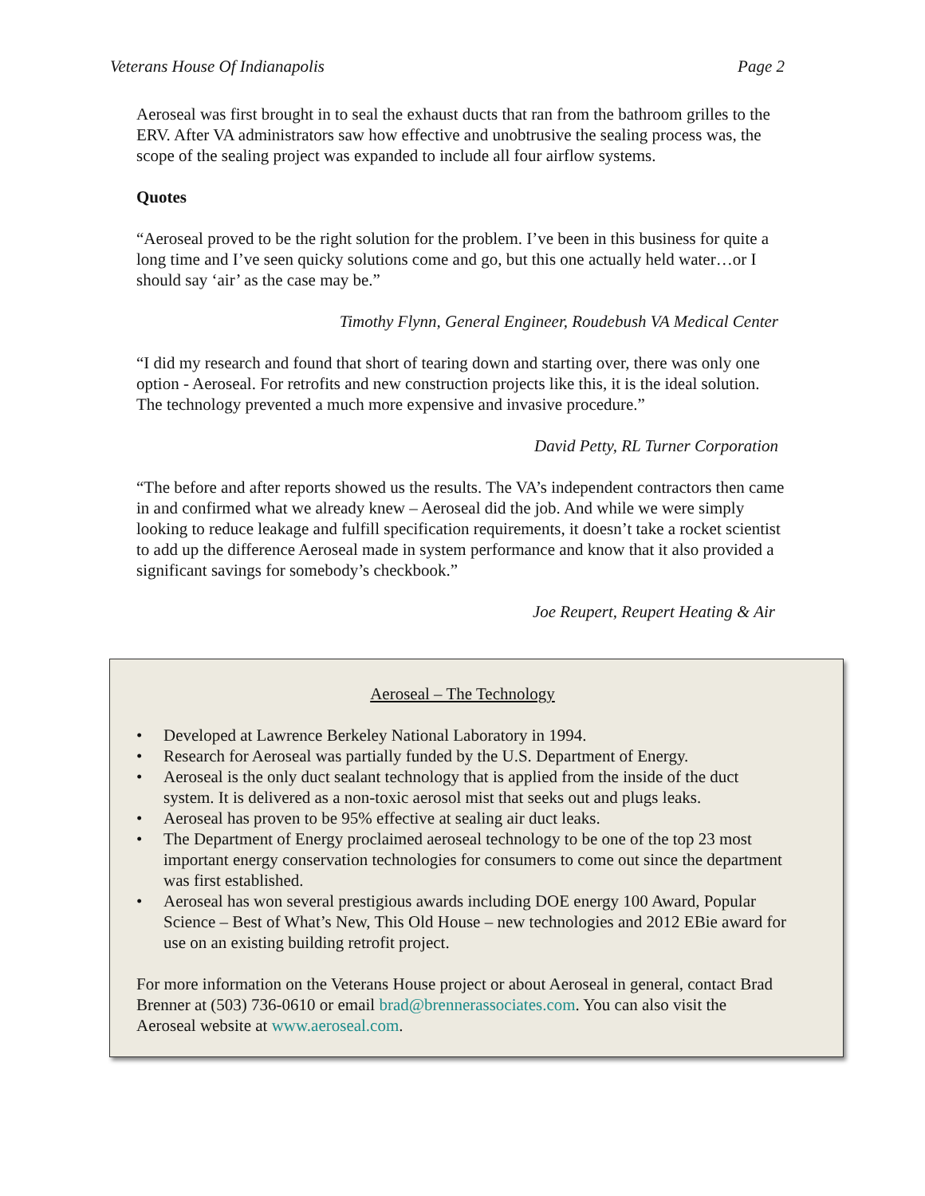Veterans House Of Indianapolis Page 2
Aeroseal was first brought in to seal the exhaust ducts that ran from the bathroom grilles to the ERV. After VA administrators saw how effective and unobtrusive the sealing process was, the scope of the sealing project was expanded to include all four airflow systems.
Quotes
“Aeroseal proved to be the right solution for the problem. I’ve been in this business for quite a long time and I’ve seen quicky solutions come and go, but this one actually held water…or I should say ‘air’ as the case may be.”
Timothy Flynn, General Engineer, Roudebush VA Medical Center
“I did my research and found that short of tearing down and starting over, there was only one option - Aeroseal. For retrofits and new construction projects like this, it is the ideal solution. The technology prevented a much more expensive and invasive procedure.”
David Petty, RL Turner Corporation
“The before and after reports showed us the results. The VA’s independent contractors then came in and confirmed what we already knew – Aeroseal did the job. And while we were simply looking to reduce leakage and fulfill specification requirements, it doesn’t take a rocket scientist to add up the difference Aeroseal made in system performance and know that it also provided a significant savings for somebody’s checkbook.”
Joe Reupert, Reupert Heating & Air
Aeroseal – The Technology
• Developed at Lawrence Berkeley National Laboratory in 1994.
• Research for Aeroseal was partially funded by the U.S. Department of Energy.
• Aeroseal is the only duct sealant technology that is applied from the inside of the duct system. It is delivered as a non-toxic aerosol mist that seeks out and plugs leaks.
• Aeroseal has proven to be 95% effective at sealing air duct leaks.
• The Department of Energy proclaimed aeroseal technology to be one of the top 23 most important energy conservation technologies for consumers to come out since the department was first established.
• Aeroseal has won several prestigious awards including DOE energy 100 Award, Popular Science – Best of What’s New, This Old House – new technologies and 2012 EBie award for use on an existing building retrofit project.
For more information on the Veterans House project or about Aeroseal in general, contact Brad Brenner at (503) 736-0610 or email brad@brennerassociates.com. You can also visit the Aeroseal website at www.aeroseal.com.